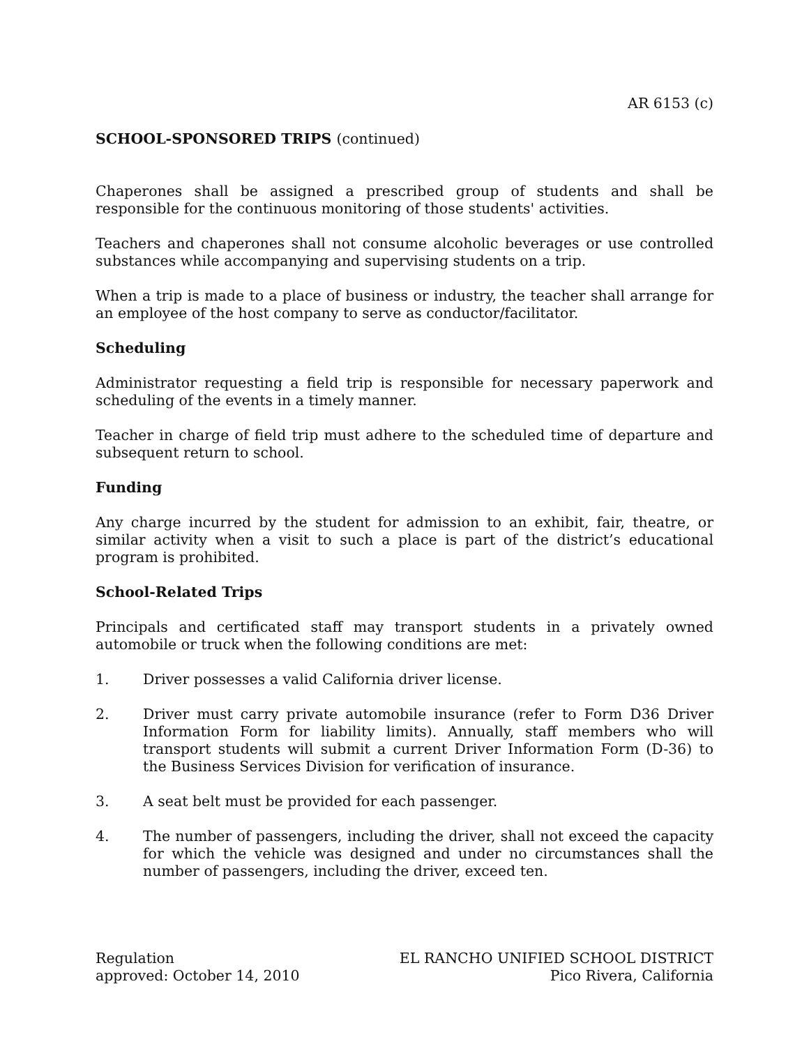AR 6153 (c)
SCHOOL-SPONSORED TRIPS (continued)
Chaperones shall be assigned a prescribed group of students and shall be responsible for the continuous monitoring of those students' activities.
Teachers and chaperones shall not consume alcoholic beverages or use controlled substances while accompanying and supervising students on a trip.
When a trip is made to a place of business or industry, the teacher shall arrange for an employee of the host company to serve as conductor/facilitator.
Scheduling
Administrator requesting a field trip is responsible for necessary paperwork and scheduling of the events in a timely manner.
Teacher in charge of field trip must adhere to the scheduled time of departure and subsequent return to school.
Funding
Any charge incurred by the student for admission to an exhibit, fair, theatre, or similar activity when a visit to such a place is part of the district’s educational program is prohibited.
School-Related Trips
Principals and certificated staff may transport students in a privately owned automobile or truck when the following conditions are met:
1. Driver possesses a valid California driver license.
2. Driver must carry private automobile insurance (refer to Form D36 Driver Information Form for liability limits). Annually, staff members who will transport students will submit a current Driver Information Form (D-36) to the Business Services Division for verification of insurance.
3. A seat belt must be provided for each passenger.
4. The number of passengers, including the driver, shall not exceed the capacity for which the vehicle was designed and under no circumstances shall the number of passengers, including the driver, exceed ten.
Regulation
approved: October 14, 2010
EL RANCHO UNIFIED SCHOOL DISTRICT
Pico Rivera, California